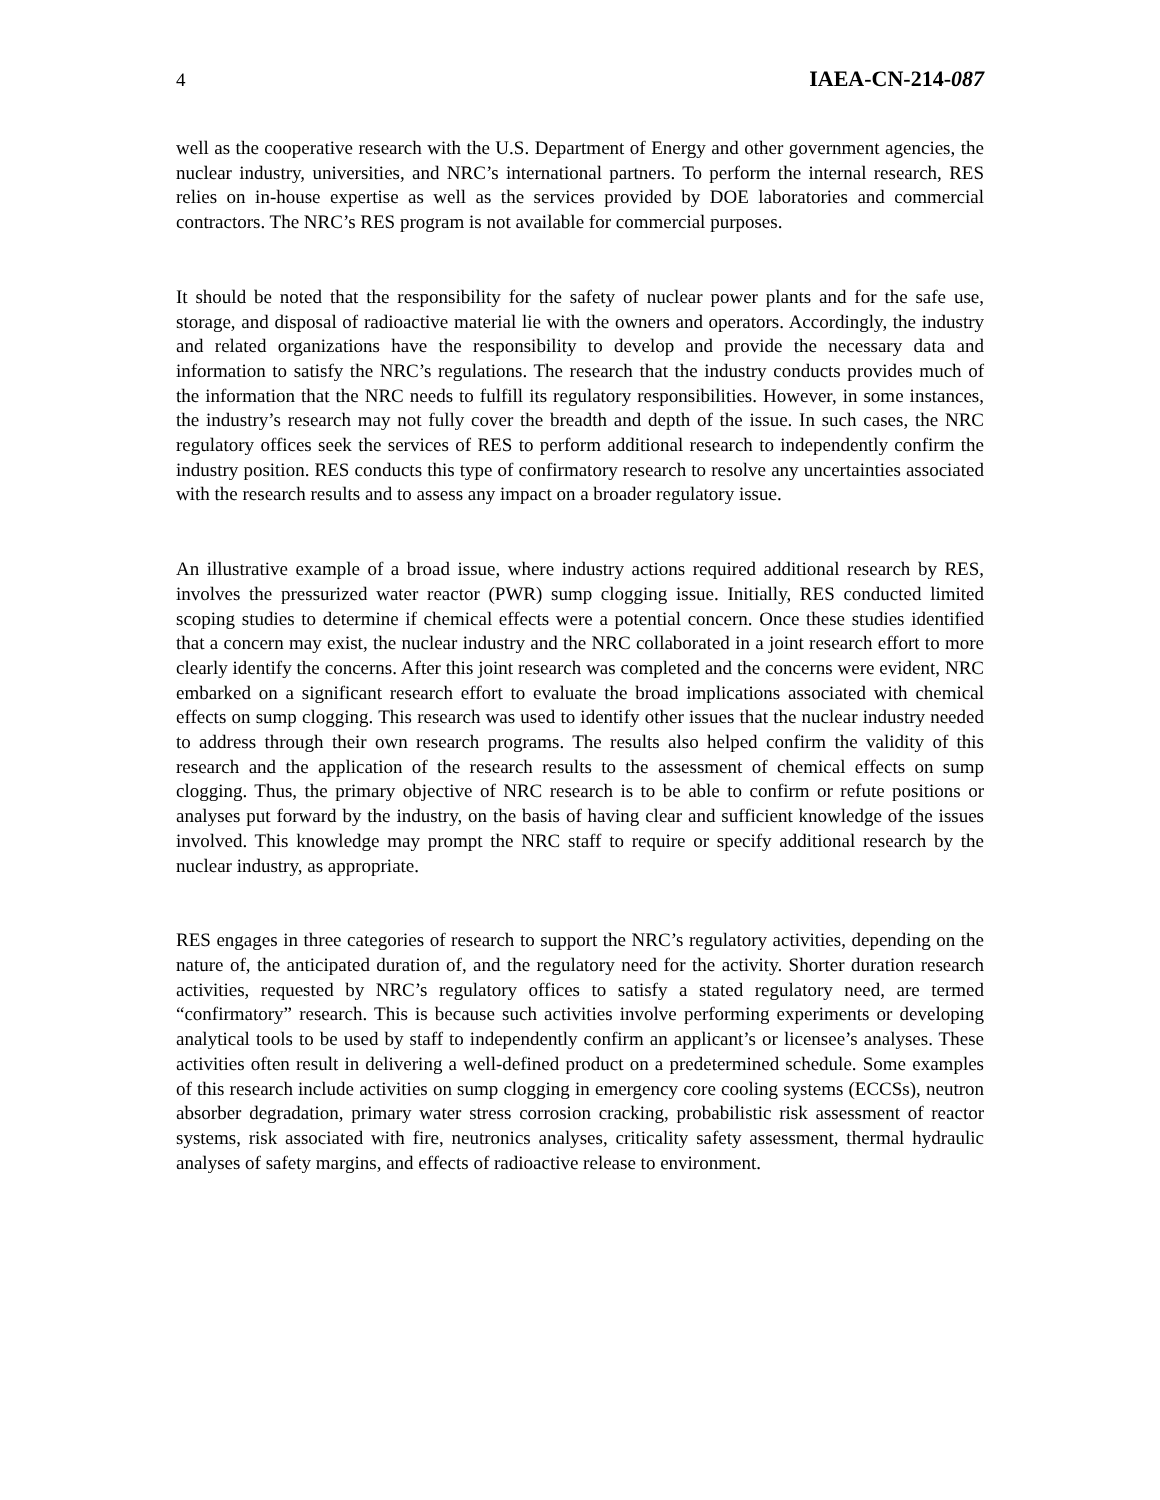4 IAEA-CN-214-087
well as the cooperative research with the U.S. Department of Energy and other government agencies, the nuclear industry, universities, and NRC’s international partners. To perform the internal research, RES relies on in-house expertise as well as the services provided by DOE laboratories and commercial contractors. The NRC’s RES program is not available for commercial purposes.
It should be noted that the responsibility for the safety of nuclear power plants and for the safe use, storage, and disposal of radioactive material lie with the owners and operators. Accordingly, the industry and related organizations have the responsibility to develop and provide the necessary data and information to satisfy the NRC’s regulations. The research that the industry conducts provides much of the information that the NRC needs to fulfill its regulatory responsibilities. However, in some instances, the industry’s research may not fully cover the breadth and depth of the issue. In such cases, the NRC regulatory offices seek the services of RES to perform additional research to independently confirm the industry position. RES conducts this type of confirmatory research to resolve any uncertainties associated with the research results and to assess any impact on a broader regulatory issue.
An illustrative example of a broad issue, where industry actions required additional research by RES, involves the pressurized water reactor (PWR) sump clogging issue. Initially, RES conducted limited scoping studies to determine if chemical effects were a potential concern. Once these studies identified that a concern may exist, the nuclear industry and the NRC collaborated in a joint research effort to more clearly identify the concerns. After this joint research was completed and the concerns were evident, NRC embarked on a significant research effort to evaluate the broad implications associated with chemical effects on sump clogging. This research was used to identify other issues that the nuclear industry needed to address through their own research programs. The results also helped confirm the validity of this research and the application of the research results to the assessment of chemical effects on sump clogging. Thus, the primary objective of NRC research is to be able to confirm or refute positions or analyses put forward by the industry, on the basis of having clear and sufficient knowledge of the issues involved. This knowledge may prompt the NRC staff to require or specify additional research by the nuclear industry, as appropriate.
RES engages in three categories of research to support the NRC’s regulatory activities, depending on the nature of, the anticipated duration of, and the regulatory need for the activity. Shorter duration research activities, requested by NRC’s regulatory offices to satisfy a stated regulatory need, are termed “confirmatory” research. This is because such activities involve performing experiments or developing analytical tools to be used by staff to independently confirm an applicant’s or licensee’s analyses. These activities often result in delivering a well-defined product on a predetermined schedule. Some examples of this research include activities on sump clogging in emergency core cooling systems (ECCSs), neutron absorber degradation, primary water stress corrosion cracking, probabilistic risk assessment of reactor systems, risk associated with fire, neutronics analyses, criticality safety assessment, thermal hydraulic analyses of safety margins, and effects of radioactive release to environment.